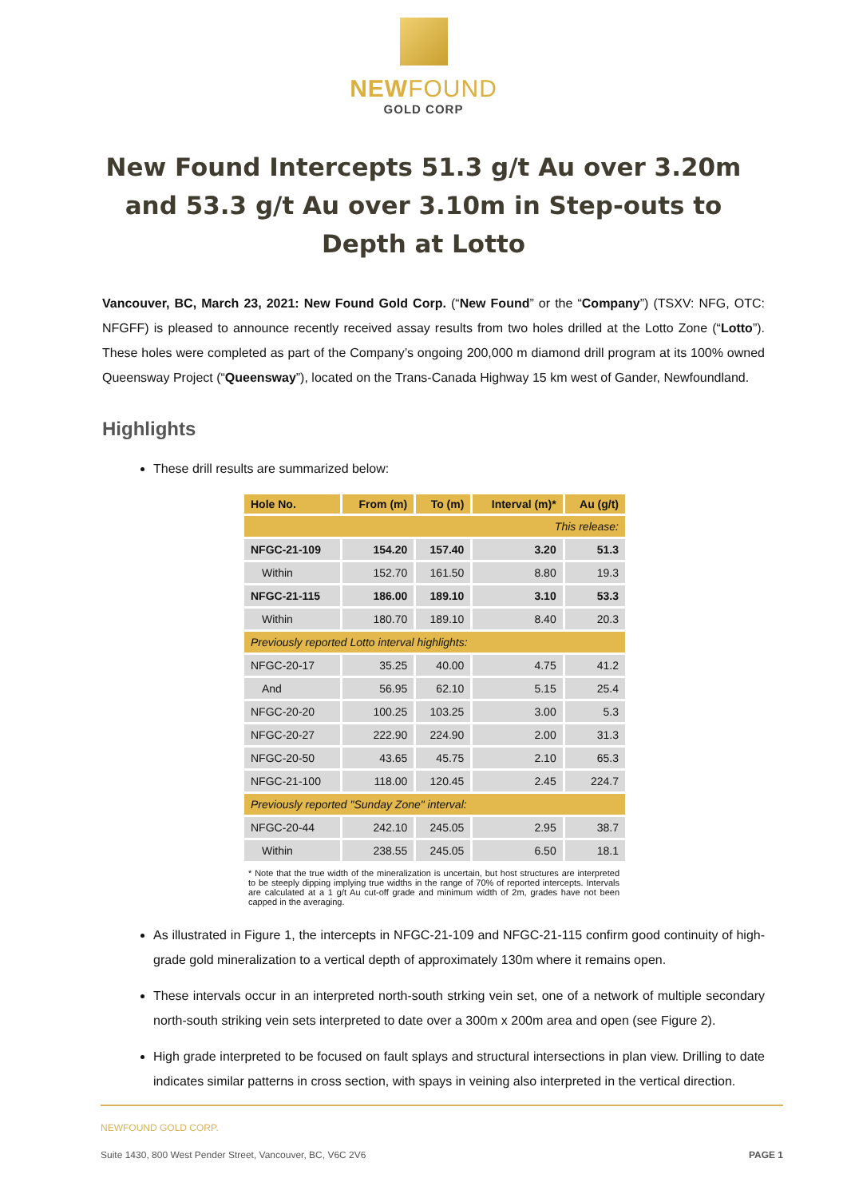NEWFOUND
GOLD CORP
New Found Intercepts 51.3 g/t Au over 3.20m and 53.3 g/t Au over 3.10m in Step-outs to Depth at Lotto
Vancouver, BC, March 23, 2021: New Found Gold Corp. (“New Found” or the “Company”) (TSXV: NFG, OTC: NFGFF) is pleased to announce recently received assay results from two holes drilled at the Lotto Zone (“Lotto”). These holes were completed as part of the Company’s ongoing 200,000 m diamond drill program at its 100% owned Queensway Project (“Queensway”), located on the Trans-Canada Highway 15 km west of Gander, Newfoundland.
Highlights
These drill results are summarized below:
| Hole No. | From (m) | To (m) | Interval (m)* | Au (g/t) |
| --- | --- | --- | --- | --- |
| This release: | | | | |
| NFGC-21-109 | 154.20 | 157.40 | 3.20 | 51.3 |
| Within | 152.70 | 161.50 | 8.80 | 19.3 |
| NFGC-21-115 | 186.00 | 189.10 | 3.10 | 53.3 |
| Within | 180.70 | 189.10 | 8.40 | 20.3 |
| Previously reported Lotto interval highlights: | | | | |
| NFGC-20-17 | 35.25 | 40.00 | 4.75 | 41.2 |
| And | 56.95 | 62.10 | 5.15 | 25.4 |
| NFGC-20-20 | 100.25 | 103.25 | 3.00 | 5.3 |
| NFGC-20-27 | 222.90 | 224.90 | 2.00 | 31.3 |
| NFGC-20-50 | 43.65 | 45.75 | 2.10 | 65.3 |
| NFGC-21-100 | 118.00 | 120.45 | 2.45 | 224.7 |
| Previously reported "Sunday Zone" interval: | | | | |
| NFGC-20-44 | 242.10 | 245.05 | 2.95 | 38.7 |
| Within | 238.55 | 245.05 | 6.50 | 18.1 |
* Note that the true width of the mineralization is uncertain, but host structures are interpreted to be steeply dipping implying true widths in the range of 70% of reported intercepts. Intervals are calculated at a 1 g/t Au cut-off grade and minimum width of 2m, grades have not been capped in the averaging.
As illustrated in Figure 1, the intercepts in NFGC-21-109 and NFGC-21-115 confirm good continuity of high-grade gold mineralization to a vertical depth of approximately 130m where it remains open.
These intervals occur in an interpreted north-south strking vein set, one of a network of multiple secondary north-south striking vein sets interpreted to date over a 300m x 200m area and open (see Figure 2).
High grade interpreted to be focused on fault splays and structural intersections in plan view. Drilling to date indicates similar patterns in cross section, with spays in veining also interpreted in the vertical direction.
NEWFOUND GOLD CORP.
Suite 1430, 800 West Pender Street, Vancouver, BC, V6C 2V6 PAGE 1